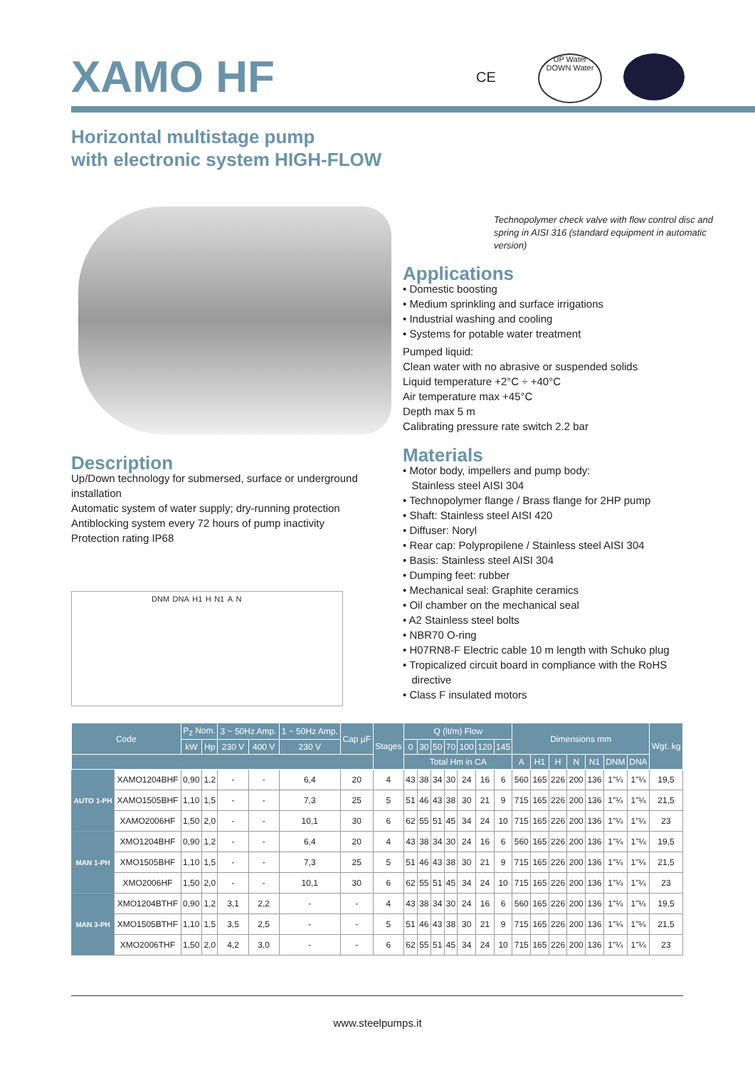XAMO HF
CE
UP Water
DOWN Water
Horizontal multistage pump
with electronic system HIGH-FLOW
Technopolymer check valve with flow control disc and spring in AISI 316 (standard equipment in automatic version)
Applications
• Domestic boosting
• Medium sprinkling and surface irrigations
• Industrial washing and cooling
• Systems for potable water treatment
Pumped liquid:
Clean water with no abrasive or suspended solids
Liquid temperature +2°C ÷ +40°C
Air temperature max +45°C
Depth max 5 m
Calibrating pressure rate switch 2.2 bar
Materials
• Motor body, impellers and pump body:
Stainless steel AISI 304
• Technopolymer flange / Brass flange for 2HP pump
• Shaft: Stainless steel AISI 420
• Diffuser: Noryl
• Rear cap: Polypropilene / Stainless steel AISI 304
• Basis: Stainless steel AISI 304
• Dumping feet: rubber
• Mechanical seal: Graphite ceramics
• Oil chamber on the mechanical seal
• A2 Stainless steel bolts
• NBR70 O-ring
• H07RN8-F Electric cable 10 m length with Schuko plug
• Tropicalized circuit board in compliance with the RoHS
directive
• Class F insulated motors
Description
Up/Down technology for submersed, surface or underground installation
Automatic system of water supply; dry-running protection
Antiblocking system every 72 hours of pump inactivity
Protection rating IP68
DNM DNA H1 H N1 A N
| Code | | P<sub>2</sub> Nom. | | 3 ~ 50Hz Amp. | | 1 ~ 50Hz Amp. | Cap µF | Stages | Q (lt/m) Flow | | | | | | | Dimensions mm | | | | | | | Wgt. kg |
| --- | --- | --- | --- | --- | --- | --- | --- | --- | --- | --- | --- | --- | --- | --- | --- | --- | --- | --- | --- | --- | --- | --- | --- |
| | | kW | Hp | 230 V | 400 V | 230 V | | | 0 | 30 | 50 | 70 | 100 | 120 | 145 | | | | | | | | |
| | | | | | | | | | Total Hm in CA | | | | | | | A | H1 | H | N | N1 | DNM | DNA | |
| AUTO 1-PH | XAMO1204BHF | 0,90 | 1,2 | - | - | 6,4 | 20 | 4 | 43 | 38 | 34 | 30 | 24 | 16 | 6 | 560 | 165 | 226 | 200 | 136 | 1"¼ | 1"¼ | 19,5 |
| | XAMO1505BHF | 1,10 | 1,5 | - | - | 7,3 | 25 | 5 | 51 | 46 | 43 | 38 | 30 | 21 | 9 | 715 | 165 | 226 | 200 | 136 | 1"¼ | 1"¼ | 21,5 |
| | XAMO2006HF | 1,50 | 2,0 | - | - | 10,1 | 30 | 6 | 62 | 55 | 51 | 45 | 34 | 24 | 10 | 715 | 165 | 226 | 200 | 136 | 1"¼ | 1"¼ | 23 |
| MAN 1-PH | XMO1204BHF | 0,90 | 1,2 | - | - | 6,4 | 20 | 4 | 43 | 38 | 34 | 30 | 24 | 16 | 6 | 560 | 165 | 226 | 200 | 136 | 1"¼ | 1"¼ | 19,5 |
| | XMO1505BHF | 1,10 | 1,5 | - | - | 7,3 | 25 | 5 | 51 | 46 | 43 | 38 | 30 | 21 | 9 | 715 | 165 | 226 | 200 | 136 | 1"¼ | 1"¼ | 21,5 |
| | XMO2006HF | 1,50 | 2,0 | - | - | 10,1 | 30 | 6 | 62 | 55 | 51 | 45 | 34 | 24 | 10 | 715 | 165 | 226 | 200 | 136 | 1"¼ | 1"¼ | 23 |
| MAN 3-PH | XMO1204BTHF | 0,90 | 1,2 | 3,1 | 2,2 | - | - | 4 | 43 | 38 | 34 | 30 | 24 | 16 | 6 | 560 | 165 | 226 | 200 | 136 | 1"¼ | 1"¼ | 19,5 |
| | XMO1505BTHF | 1,10 | 1,5 | 3,5 | 2,5 | - | - | 5 | 51 | 46 | 43 | 38 | 30 | 21 | 9 | 715 | 165 | 226 | 200 | 136 | 1"¼ | 1"¼ | 21,5 |
| | XMO2006THF | 1,50 | 2,0 | 4,2 | 3,0 | - | - | 6 | 62 | 55 | 51 | 45 | 34 | 24 | 10 | 715 | 165 | 226 | 200 | 136 | 1"¼ | 1"¼ | 23 |
www.steelpumps.it